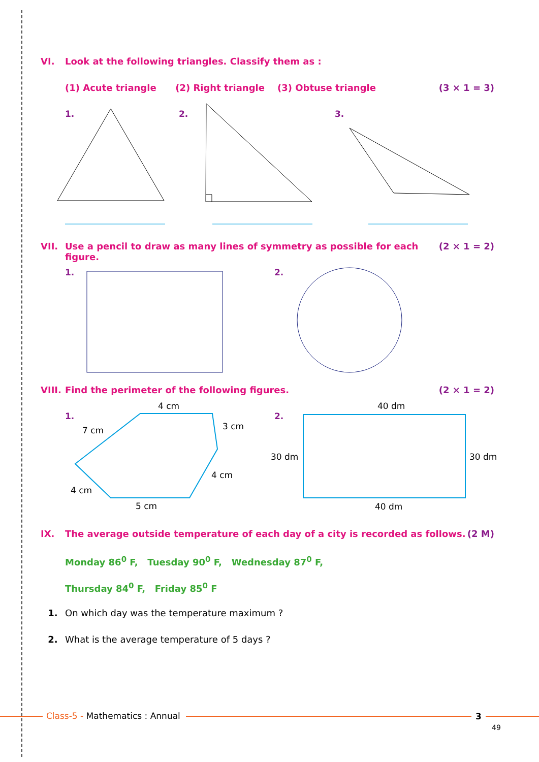VI. Look at the following triangles. Classify them as :
(1) Acute triangle (2) Right triangle (3) Obtuse triangle (3 × 1 = 3)
1. 2. 3.
VII. Use a pencil to draw as many lines of symmetry as possible for each figure. (2 × 1 = 2)
1. 2.
VIII. Find the perimeter of the following figures. (2 × 1 = 2)
1. 2.
4 cm
7 cm 3 cm
4 cm
4 cm
5 cm
40 dm
30 dm 30 dm
40 dm
IX. The average outside temperature of each day of a city is recorded as follows. (2 M)
Monday 86<sup>0</sup> F, Tuesday 90<sup>0</sup> F, Wednesday 87<sup>0</sup> F,
Thursday 84<sup>0</sup> F, Friday 85<sup>0</sup> F
1. On which day was the temperature maximum ?
2. What is the average temperature of 5 days ?
Class-5 - Mathematics : Annual 3
49